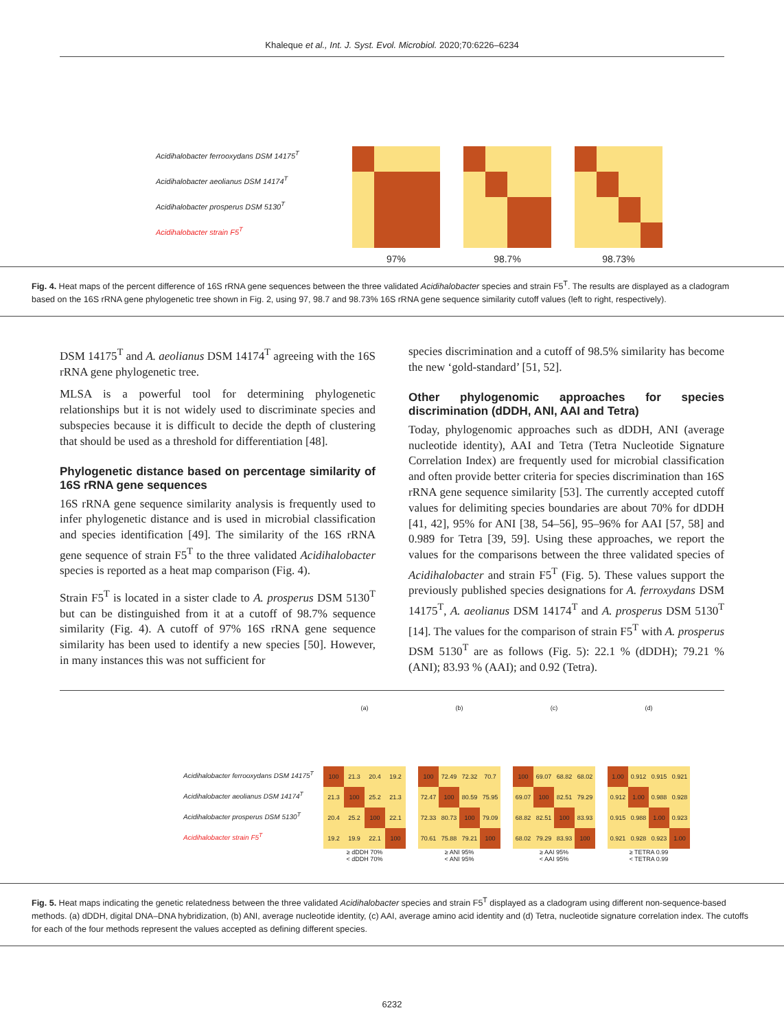Khaleque et al., Int. J. Syst. Evol. Microbiol. 2020;70:6226–6234
Acidihalobacter ferrooxydans DSM 14175<sup>T</sup>
Acidihalobacter aeolianus DSM 14174<sup>T</sup>
Acidihalobacter prosperus DSM 5130<sup>T</sup>
Acidihalobacter strain F5<sup>T</sup>
97% 98.7% 98.73%
Fig. 4. Heat maps of the percent difference of 16S rRNA gene sequences between the three validated Acidihalobacter species and strain F5<sup>T</sup>. The results are displayed as a cladogram based on the 16S rRNA gene phylogenetic tree shown in Fig. 2, using 97, 98.7 and 98.73% 16S rRNA gene sequence similarity cutoff values (left to right, respectively).
DSM 14175<sup>T</sup> and A. aeolianus DSM 14174<sup>T</sup> agreeing with the 16S rRNA gene phylogenetic tree.
MLSA is a powerful tool for determining phylogenetic relationships but it is not widely used to discriminate species and subspecies because it is difficult to decide the depth of clustering that should be used as a threshold for differentiation [48].
Phylogenetic distance based on percentage similarity of 16S rRNA gene sequences
16S rRNA gene sequence similarity analysis is frequently used to infer phylogenetic distance and is used in microbial classification and species identification [49]. The similarity of the 16S rRNA gene sequence of strain F5<sup>T</sup> to the three validated Acidihalobacter species is reported as a heat map comparison (Fig. 4).
Strain F5<sup>T</sup> is located in a sister clade to A. prosperus DSM 5130<sup>T</sup> but can be distinguished from it at a cutoff of 98.7% sequence similarity (Fig. 4). A cutoff of 97% 16S rRNA gene sequence similarity has been used to identify a new species [50]. However, in many instances this was not sufficient for
species discrimination and a cutoff of 98.5% similarity has become the new ‘gold-standard’ [51, 52].
Other phylogenomic approaches for species discrimination (dDDH, ANI, AAI and Tetra)
Today, phylogenomic approaches such as dDDH, ANI (average nucleotide identity), AAI and Tetra (Tetra Nucleotide Signature Correlation Index) are frequently used for microbial classification and often provide better criteria for species discrimination than 16S rRNA gene sequence similarity [53]. The currently accepted cutoff values for delimiting species boundaries are about 70% for dDDH [41, 42], 95% for ANI [38, 54–56], 95–96% for AAI [57, 58] and 0.989 for Tetra [39, 59]. Using these approaches, we report the values for the comparisons between the three validated species of Acidihalobacter and strain F5<sup>T</sup> (Fig. 5). These values support the previously published species designations for A. ferroxydans DSM 14175<sup>T</sup>, A. aeolianus DSM 14174<sup>T</sup> and A. prosperus DSM 5130<sup>T</sup> [14]. The values for the comparison of strain F5<sup>T</sup> with A. prosperus DSM 5130<sup>T</sup> are as follows (Fig. 5): 22.1 % (dDDH); 79.21 % (ANI); 83.93 % (AAI); and 0.92 (Tetra).
Acidihalobacter ferrooxydans DSM 14175<sup>T</sup>
Acidihalobacter aeolianus DSM 14174<sup>T</sup>
Acidihalobacter prosperus DSM 5130<sup>T</sup>
Acidihalobacter strain F5<sup>T</sup>
(a)
100
21.3
20.4
19.2
21.3
100
25.2
21.3
20.4
25.2
100
22.1
19.2
19.9
22.1
100
≥ dDDH 70%
< dDDH 70%
(b)
100
72.49
72.32
70.7
72.47
100
80.59
75.95
72.33
80.73
100
79.09
70.61
75.88
79.21
100
≥ ANI 95%
< ANI 95%
(c)
100
69.07
68.82
68.02
69.07
100
82.51
79.29
68.82
82.51
100
83.93
68.02
79.29
83.93
100
≥ AAI 95%
< AAI 95%
(d)
1.00
0.912
0.915
0.921
0.912
1.00
0.988
0.928
0.915
0.988
1.00
0.923
0.921
0.928
0.923
1.00
≥ TETRA 0.99
< TETRA 0.99
Fig. 5. Heat maps indicating the genetic relatedness between the three validated Acidihalobacter species and strain F5<sup>T</sup> displayed as a cladogram using different non-sequence-based methods. (a) dDDH, digital DNA–DNA hybridization, (b) ANI, average nucleotide identity, (c) AAI, average amino acid identity and (d) Tetra, nucleotide signature correlation index. The cutoffs for each of the four methods represent the values accepted as defining different species.
6232